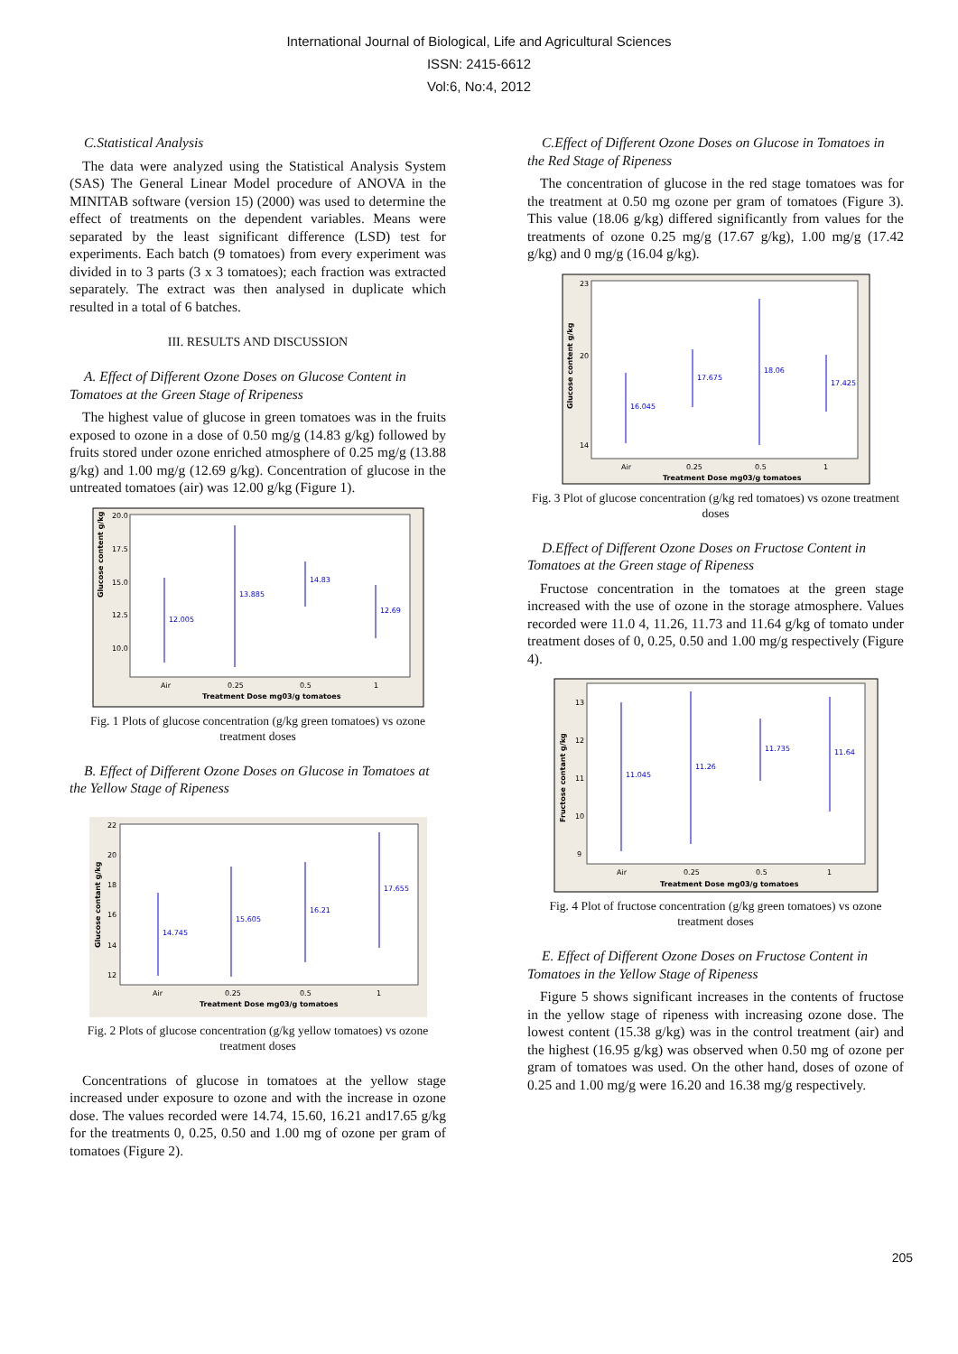International Journal of Biological, Life and Agricultural Sciences
ISSN: 2415-6612
Vol:6, No:4, 2012
C.Statistical Analysis
The data were analyzed using the Statistical Analysis System (SAS) The General Linear Model procedure of ANOVA in the MINITAB software (version 15) (2000) was used to determine the effect of treatments on the dependent variables. Means were separated by the least significant difference (LSD) test for experiments. Each batch (9 tomatoes) from every experiment was divided in to 3 parts (3 x 3 tomatoes); each fraction was extracted separately. The extract was then analysed in duplicate which resulted in a total of 6 batches.
III. RESULTS AND DISCUSSION
A. Effect of Different Ozone Doses on Glucose Content in Tomatoes at the Green Stage of Rripeness
The highest value of glucose in green tomatoes was in the fruits exposed to ozone in a dose of 0.50 mg/g (14.83 g/kg) followed by fruits stored under ozone enriched atmosphere of 0.25 mg/g (13.88 g/kg) and 1.00 mg/g (12.69 g/kg). Concentration of glucose in the untreated tomatoes (air) was 12.00 g/kg (Figure 1).
Glucose content g/kg
20.0
17.5
15.0
12.5
10.0
12.005
13.885
14.83
12.69
Air
0.25
0.5
1
Treatment Dose mg03/g tomatoes
Fig. 1 Plots of glucose concentration (g/kg green tomatoes) vs ozone treatment doses
B. Effect of Different Ozone Doses on Glucose in Tomatoes at the Yellow Stage of Ripeness
Glucose contant g/kg
22
20
18
16
14
12
14.745
15.605
16.21
17.655
Air
0.25
0.5
1
Treatment Dose mg03/g tomatoes
Fig. 2 Plots of glucose concentration (g/kg yellow tomatoes) vs ozone treatment doses
Concentrations of glucose in tomatoes at the yellow stage increased under exposure to ozone and with the increase in ozone dose. The values recorded were 14.74, 15.60, 16.21 and17.65 g/kg for the treatments 0, 0.25, 0.50 and 1.00 mg of ozone per gram of tomatoes (Figure 2).
C.Effect of Different Ozone Doses on Glucose in Tomatoes in the Red Stage of Ripeness
The concentration of glucose in the red stage tomatoes was for the treatment at 0.50 mg ozone per gram of tomatoes (Figure 3). This value (18.06 g/kg) differed significantly from values for the treatments of ozone 0.25 mg/g (17.67 g/kg), 1.00 mg/g (17.42 g/kg) and 0 mg/g (16.04 g/kg).
Glucose content g/kg
23
20
14
16.045
17.675
18.06
17.425
Air
0.25
0.5
1
Treatment Dose mg03/g tomatoes
Fig. 3 Plot of glucose concentration (g/kg red tomatoes) vs ozone treatment doses
D.Effect of Different Ozone Doses on Fructose Content in Tomatoes at the Green stage of Ripeness
Fructose concentration in the tomatoes at the green stage increased with the use of ozone in the storage atmosphere. Values recorded were 11.0 4, 11.26, 11.73 and 11.64 g/kg of tomato under treatment doses of 0, 0.25, 0.50 and 1.00 mg/g respectively (Figure 4).
Fructose contant g/kg
13
12
11
10
9
11.045
11.26
11.735
11.64
Air
0.25
0.5
1
Treatment Dose mg03/g tomatoes
Fig. 4 Plot of fructose concentration (g/kg green tomatoes) vs ozone treatment doses
E. Effect of Different Ozone Doses on Fructose Content in Tomatoes in the Yellow Stage of Ripeness
Figure 5 shows significant increases in the contents of fructose in the yellow stage of ripeness with increasing ozone dose. The lowest content (15.38 g/kg) was in the control treatment (air) and the highest (16.95 g/kg) was observed when 0.50 mg of ozone per gram of tomatoes was used. On the other hand, doses of ozone of 0.25 and 1.00 mg/g were 16.20 and 16.38 mg/g respectively.
205